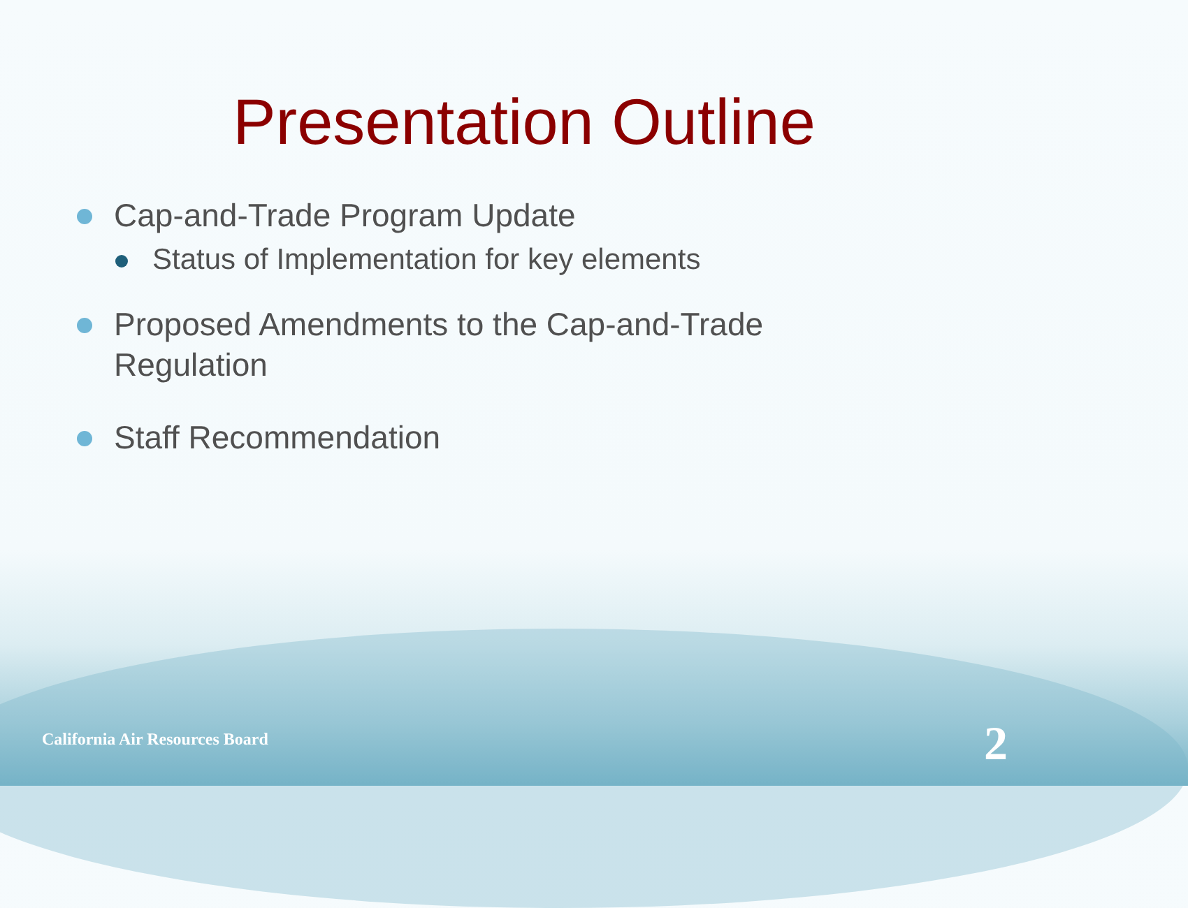Presentation Outline
Cap-and-Trade Program Update
Status of Implementation for key elements
Proposed Amendments to the Cap-and-Trade
Regulation
Staff Recommendation
California Air Resources Board 2